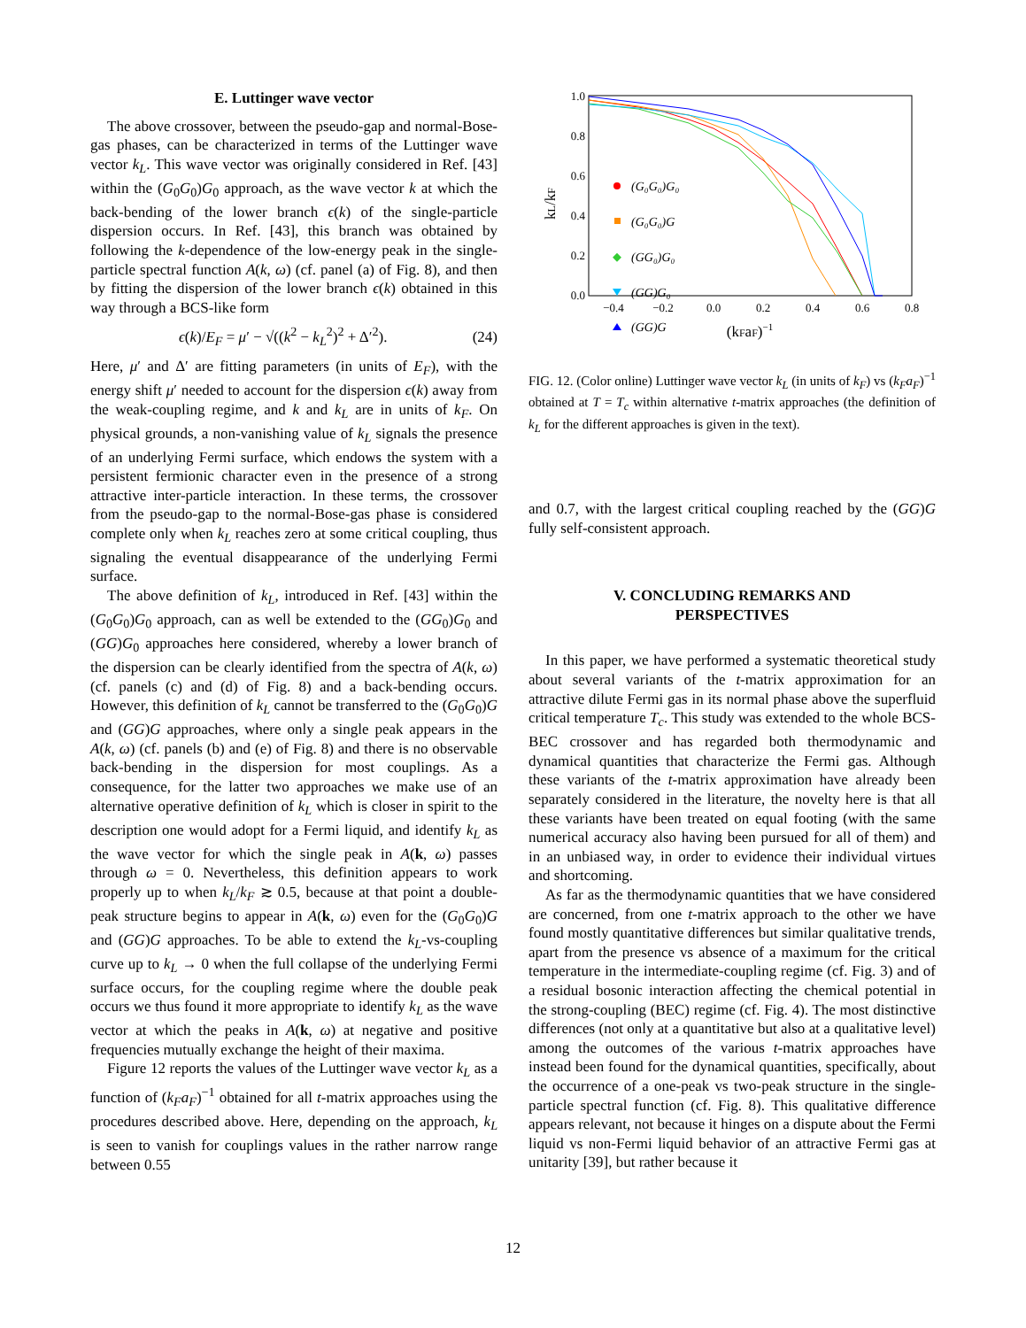E. Luttinger wave vector
The above crossover, between the pseudo-gap and normal-Bose-gas phases, can be characterized in terms of the Luttinger wave vector k<sub>L</sub>. This wave vector was originally considered in Ref. [43] within the (G<sub>0</sub>G<sub>0</sub>)G<sub>0</sub> approach, as the wave vector k at which the back-bending of the lower branch ϵ(k) of the single-particle dispersion occurs. In Ref. [43], this branch was obtained by following the k-dependence of the low-energy peak in the single-particle spectral function A(k, ω) (cf. panel (a) of Fig. 8), and then by fitting the dispersion of the lower branch ϵ(k) obtained in this way through a BCS-like form
ϵ(k)/E<sub>F</sub> = μ′ − √((k<sup>2</sup> − k<sub>L</sub><sup>2</sup>)<sup>2</sup> + Δ′<sup>2</sup>). (24)
Here, μ′ and Δ′ are fitting parameters (in units of E<sub>F</sub>), with the energy shift μ′ needed to account for the dispersion ϵ(k) away from the weak-coupling regime, and k and k<sub>L</sub> are in units of k<sub>F</sub>. On physical grounds, a non-vanishing value of k<sub>L</sub> signals the presence of an underlying Fermi surface, which endows the system with a persistent fermionic character even in the presence of a strong attractive inter-particle interaction. In these terms, the crossover from the pseudo-gap to the normal-Bose-gas phase is considered complete only when k<sub>L</sub> reaches zero at some critical coupling, thus signaling the eventual disappearance of the underlying Fermi surface.
The above definition of k<sub>L</sub>, introduced in Ref. [43] within the (G<sub>0</sub>G<sub>0</sub>)G<sub>0</sub> approach, can as well be extended to the (GG<sub>0</sub>)G<sub>0</sub> and (GG)G<sub>0</sub> approaches here considered, whereby a lower branch of the dispersion can be clearly identified from the spectra of A(k, ω) (cf. panels (c) and (d) of Fig. 8) and a back-bending occurs. However, this definition of k<sub>L</sub> cannot be transferred to the (G<sub>0</sub>G<sub>0</sub>)G and (GG)G approaches, where only a single peak appears in the A(k, ω) (cf. panels (b) and (e) of Fig. 8) and there is no observable back-bending in the dispersion for most couplings. As a consequence, for the latter two approaches we make use of an alternative operative definition of k<sub>L</sub> which is closer in spirit to the description one would adopt for a Fermi liquid, and identify k<sub>L</sub> as the wave vector for which the single peak in A(k, ω) passes through ω = 0. Nevertheless, this definition appears to work properly up to when k<sub>L</sub>/k<sub>F</sub> ≳ 0.5, because at that point a double-peak structure begins to appear in A(k, ω) even for the (G<sub>0</sub>G<sub>0</sub>)G and (GG)G approaches. To be able to extend the k<sub>L</sub>-vs-coupling curve up to k<sub>L</sub> → 0 when the full collapse of the underlying Fermi surface occurs, for the coupling regime where the double peak occurs we thus found it more appropriate to identify k<sub>L</sub> as the wave vector at which the peaks in A(k, ω) at negative and positive frequencies mutually exchange the height of their maxima.
Figure 12 reports the values of the Luttinger wave vector k<sub>L</sub> as a function of (k<sub>F</sub>a<sub>F</sub>)<sup>−1</sup> obtained for all t-matrix approaches using the procedures described above. Here, depending on the approach, k<sub>L</sub> is seen to vanish for couplings values in the rather narrow range between 0.55
1.0
0.8
0.6
0.4
0.2
0.0
−0.4
−0.2
0.0
0.2
0.4
0.6
0.8
(kFaF)−1
kL/kF
(G₀G₀)G₀
(G₀G₀)G
(GG₀)G₀
(GG)G₀
(GG)G
FIG. 12. (Color online) Luttinger wave vector k<sub>L</sub> (in units of k<sub>F</sub>) vs (k<sub>F</sub>a<sub>F</sub>)<sup>−1</sup> obtained at T = T<sub>c</sub> within alternative t-matrix approaches (the definition of k<sub>L</sub> for the different approaches is given in the text).
and 0.7, with the largest critical coupling reached by the (GG)G fully self-consistent approach.
V. CONCLUDING REMARKS AND
PERSPECTIVES
In this paper, we have performed a systematic theoretical study about several variants of the t-matrix approximation for an attractive dilute Fermi gas in its normal phase above the superfluid critical temperature T<sub>c</sub>. This study was extended to the whole BCS-BEC crossover and has regarded both thermodynamic and dynamical quantities that characterize the Fermi gas. Although these variants of the t-matrix approximation have already been separately considered in the literature, the novelty here is that all these variants have been treated on equal footing (with the same numerical accuracy also having been pursued for all of them) and in an unbiased way, in order to evidence their individual virtues and shortcoming.
As far as the thermodynamic quantities that we have considered are concerned, from one t-matrix approach to the other we have found mostly quantitative differences but similar qualitative trends, apart from the presence vs absence of a maximum for the critical temperature in the intermediate-coupling regime (cf. Fig. 3) and of a residual bosonic interaction affecting the chemical potential in the strong-coupling (BEC) regime (cf. Fig. 4). The most distinctive differences (not only at a quantitative but also at a qualitative level) among the outcomes of the various t-matrix approaches have instead been found for the dynamical quantities, specifically, about the occurrence of a one-peak vs two-peak structure in the single-particle spectral function (cf. Fig. 8). This qualitative difference appears relevant, not because it hinges on a dispute about the Fermi liquid vs non-Fermi liquid behavior of an attractive Fermi gas at unitarity [39], but rather because it
12